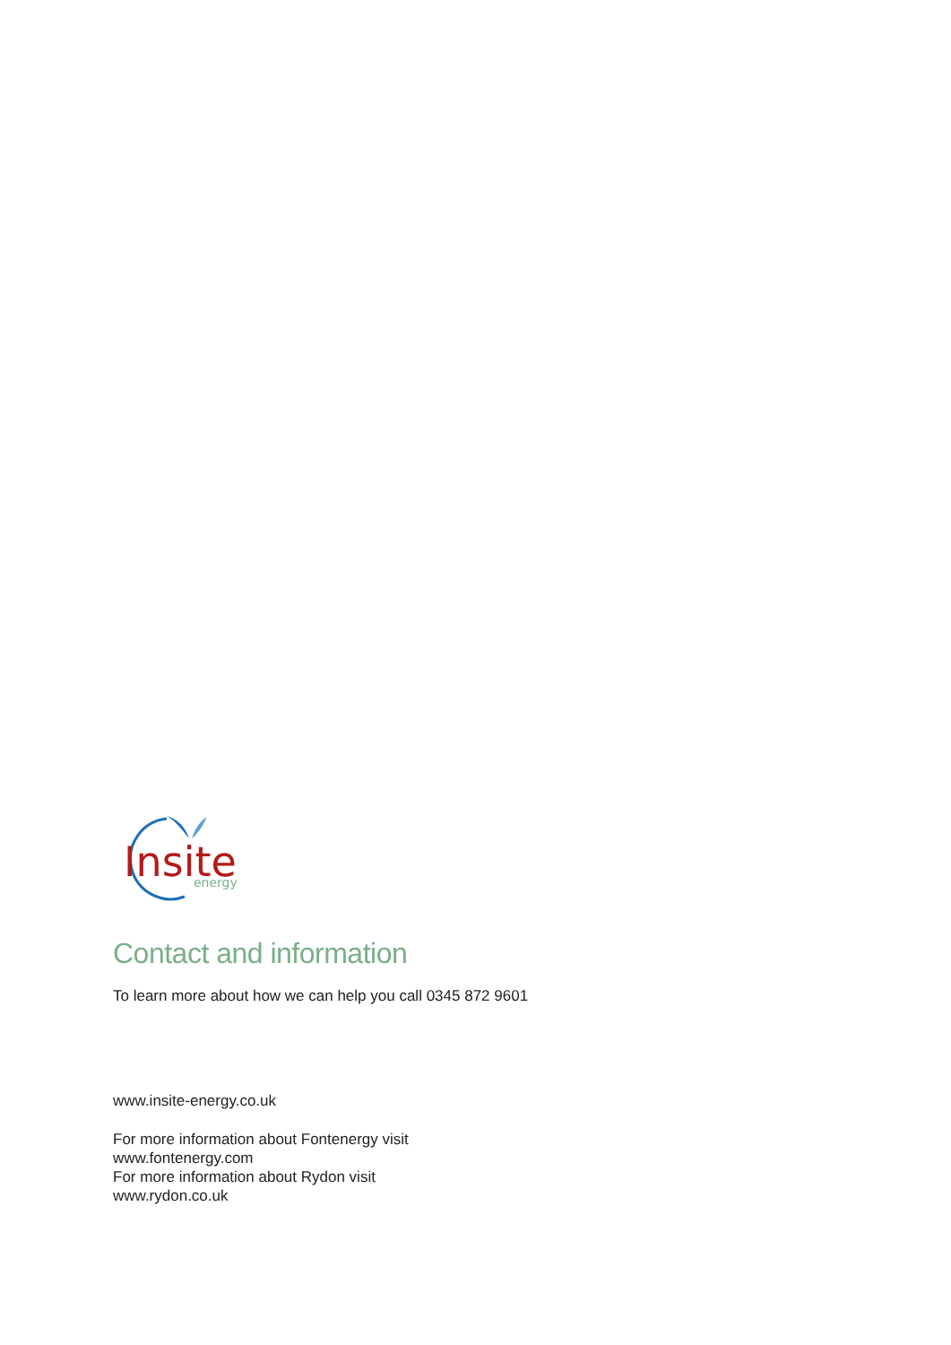Insite
energy
Contact and information
To learn more about how we can help you call 0345 872 9601
www.insite-energy.co.uk
For more information about Fontenergy visit
www.fontenergy.com
For more information about Rydon visit
www.rydon.co.uk